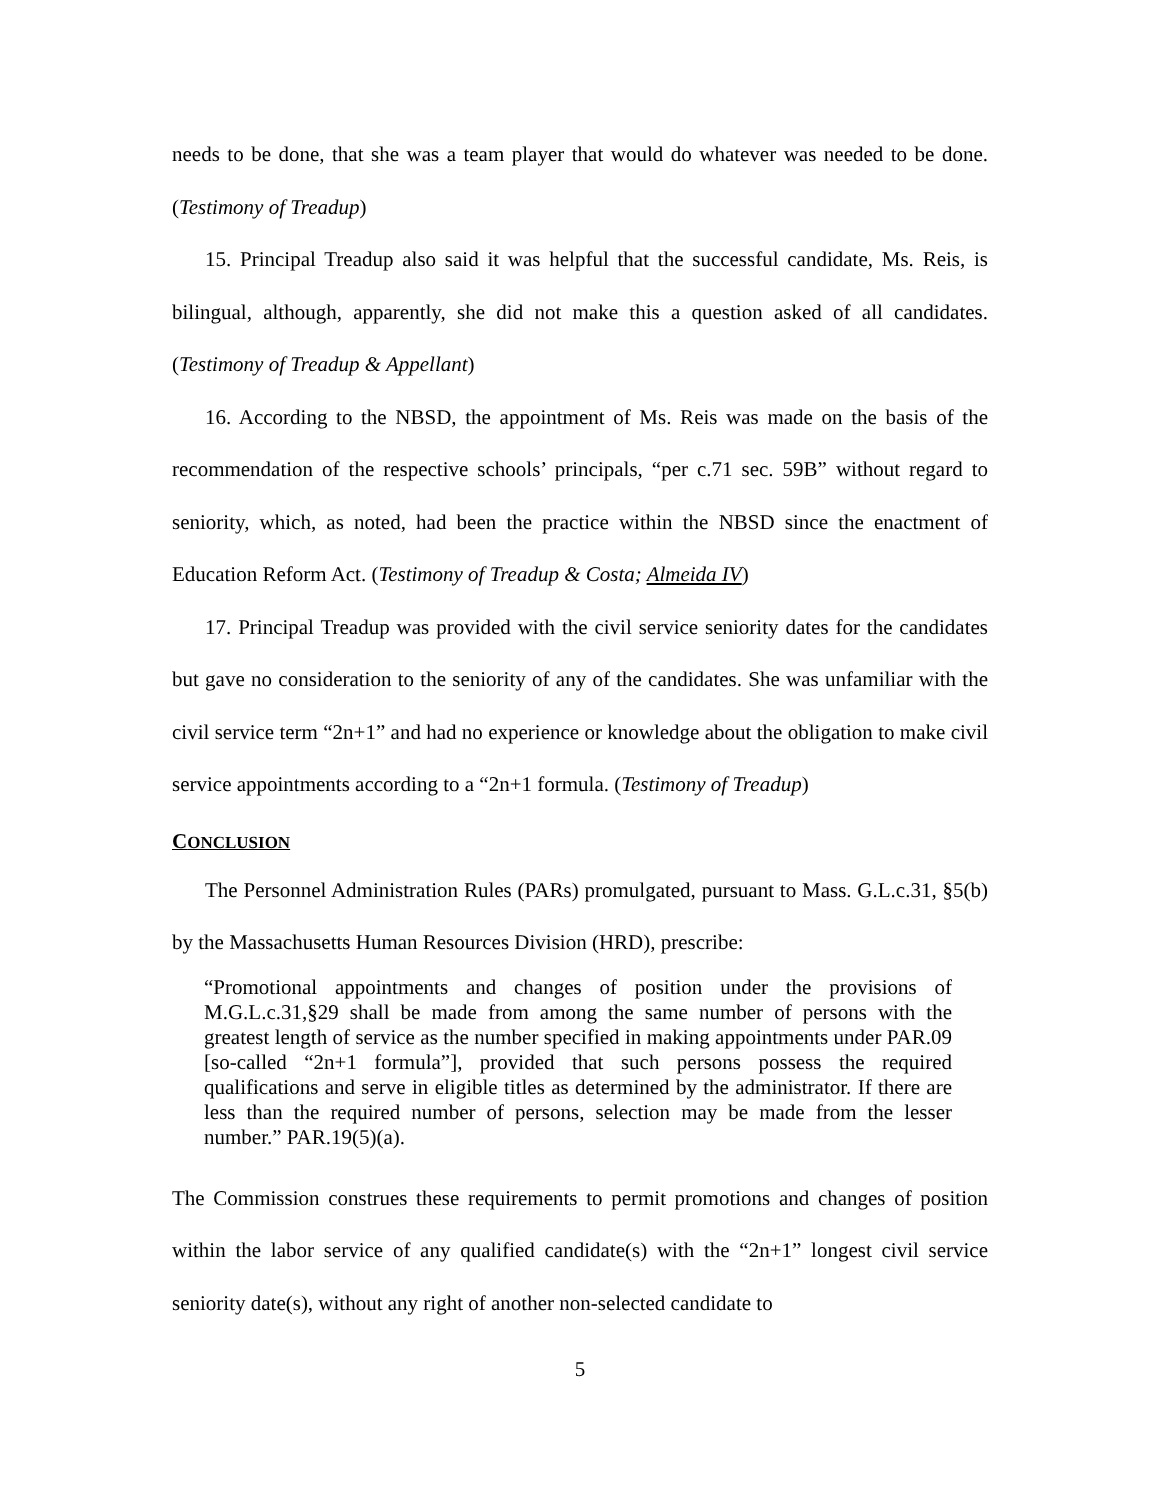needs to be done, that she was a team player that would do whatever was needed to be done. (Testimony of Treadup)
15. Principal Treadup also said it was helpful that the successful candidate, Ms. Reis, is bilingual, although, apparently, she did not make this a question asked of all candidates. (Testimony of Treadup & Appellant)
16. According to the NBSD, the appointment of Ms. Reis was made on the basis of the recommendation of the respective schools’ principals, “per c.71 sec. 59B” without regard to seniority, which, as noted, had been the practice within the NBSD since the enactment of Education Reform Act. (Testimony of Treadup & Costa; Almeida IV)
17. Principal Treadup was provided with the civil service seniority dates for the candidates but gave no consideration to the seniority of any of the candidates. She was unfamiliar with the civil service term “2n+1” and had no experience or knowledge about the obligation to make civil service appointments according to a “2n+1 formula. (Testimony of Treadup)
CONCLUSION
The Personnel Administration Rules (PARs) promulgated, pursuant to Mass. G.L.c.31, §5(b) by the Massachusetts Human Resources Division (HRD), prescribe:
“Promotional appointments and changes of position under the provisions of M.G.L.c.31,§29 shall be made from among the same number of persons with the greatest length of service as the number specified in making appointments under PAR.09 [so-called “2n+1 formula”], provided that such persons possess the required qualifications and serve in eligible titles as determined by the administrator. If there are less than the required number of persons, selection may be made from the lesser number.” PAR.19(5)(a).
The Commission construes these requirements to permit promotions and changes of position within the labor service of any qualified candidate(s) with the “2n+1” longest civil service seniority date(s), without any right of another non-selected candidate to
5